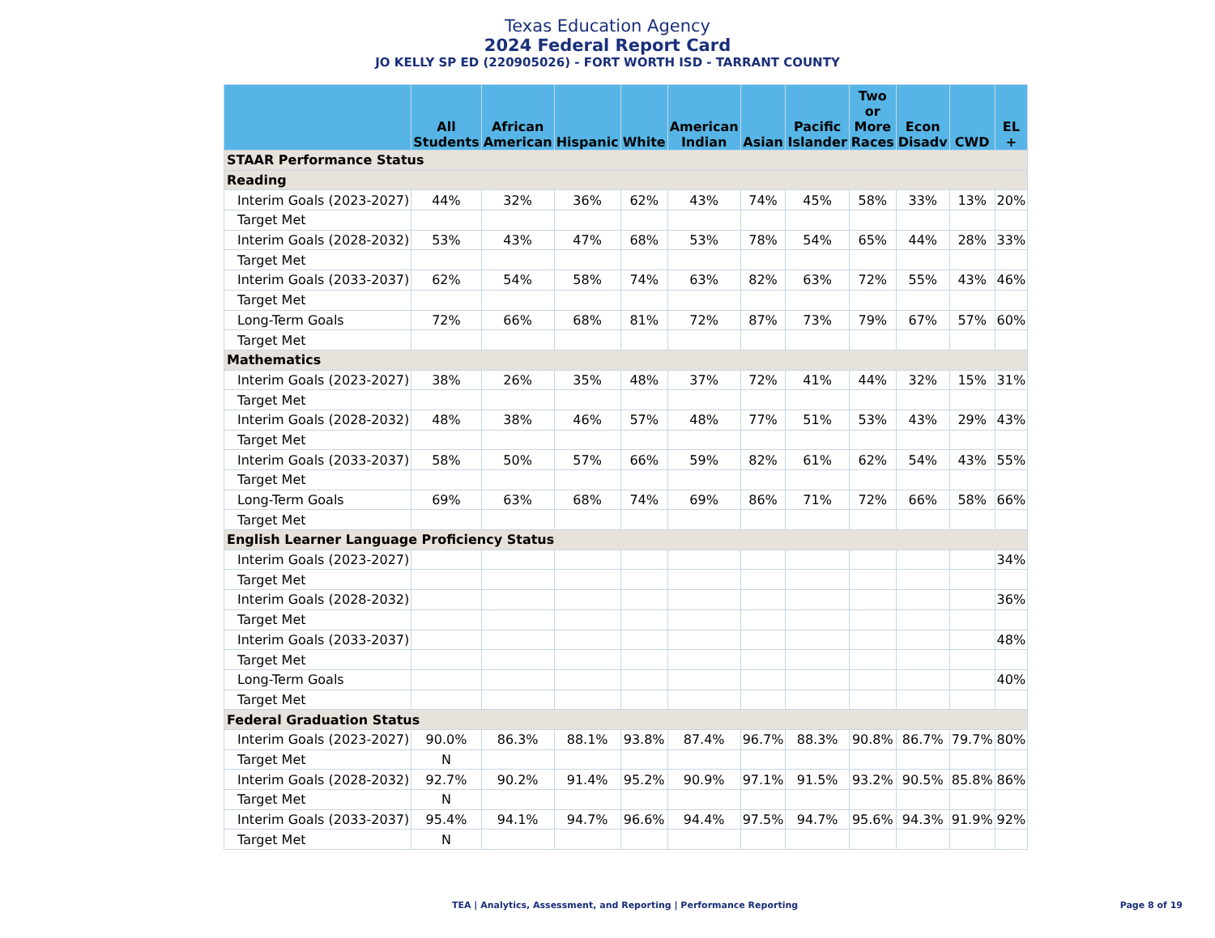Texas Education Agency
2024 Federal Report Card
JO KELLY SP ED (220905026) - FORT WORTH ISD - TARRANT COUNTY
| | All Students | African American | Hispanic | White | American Indian | Asian | Pacific Islander | Two or More Races | Econ Disadv | CWD | EL + |
| --- | --- | --- | --- | --- | --- | --- | --- | --- | --- | --- | --- |
| STAAR Performance Status | | | | | | | | | | | |
| Reading | | | | | | | | | | | |
| Interim Goals (2023-2027) | 44% | 32% | 36% | 62% | 43% | 74% | 45% | 58% | 33% | 13% | 20% |
| Target Met | | | | | | | | | | | |
| Interim Goals (2028-2032) | 53% | 43% | 47% | 68% | 53% | 78% | 54% | 65% | 44% | 28% | 33% |
| Target Met | | | | | | | | | | | |
| Interim Goals (2033-2037) | 62% | 54% | 58% | 74% | 63% | 82% | 63% | 72% | 55% | 43% | 46% |
| Target Met | | | | | | | | | | | |
| Long-Term Goals | 72% | 66% | 68% | 81% | 72% | 87% | 73% | 79% | 67% | 57% | 60% |
| Target Met | | | | | | | | | | | |
| Mathematics | | | | | | | | | | | |
| Interim Goals (2023-2027) | 38% | 26% | 35% | 48% | 37% | 72% | 41% | 44% | 32% | 15% | 31% |
| Target Met | | | | | | | | | | | |
| Interim Goals (2028-2032) | 48% | 38% | 46% | 57% | 48% | 77% | 51% | 53% | 43% | 29% | 43% |
| Target Met | | | | | | | | | | | |
| Interim Goals (2033-2037) | 58% | 50% | 57% | 66% | 59% | 82% | 61% | 62% | 54% | 43% | 55% |
| Target Met | | | | | | | | | | | |
| Long-Term Goals | 69% | 63% | 68% | 74% | 69% | 86% | 71% | 72% | 66% | 58% | 66% |
| Target Met | | | | | | | | | | | |
| English Learner Language Proficiency Status | | | | | | | | | | | |
| Interim Goals (2023-2027) | | | | | | | | | | | 34% |
| Target Met | | | | | | | | | | | |
| Interim Goals (2028-2032) | | | | | | | | | | | 36% |
| Target Met | | | | | | | | | | | |
| Interim Goals (2033-2037) | | | | | | | | | | | 48% |
| Target Met | | | | | | | | | | | |
| Long-Term Goals | | | | | | | | | | | 40% |
| Target Met | | | | | | | | | | | |
| Federal Graduation Status | | | | | | | | | | | |
| Interim Goals (2023-2027) | 90.0% | 86.3% | 88.1% | 93.8% | 87.4% | 96.7% | 88.3% | 90.8% | 86.7% | 79.7% | 80% |
| Target Met | N | | | | | | | | | | |
| Interim Goals (2028-2032) | 92.7% | 90.2% | 91.4% | 95.2% | 90.9% | 97.1% | 91.5% | 93.2% | 90.5% | 85.8% | 86% |
| Target Met | N | | | | | | | | | | |
| Interim Goals (2033-2037) | 95.4% | 94.1% | 94.7% | 96.6% | 94.4% | 97.5% | 94.7% | 95.6% | 94.3% | 91.9% | 92% |
| Target Met | N | | | | | | | | | | |
TEA | Analytics, Assessment, and Reporting | Performance Reporting Page 8 of 19